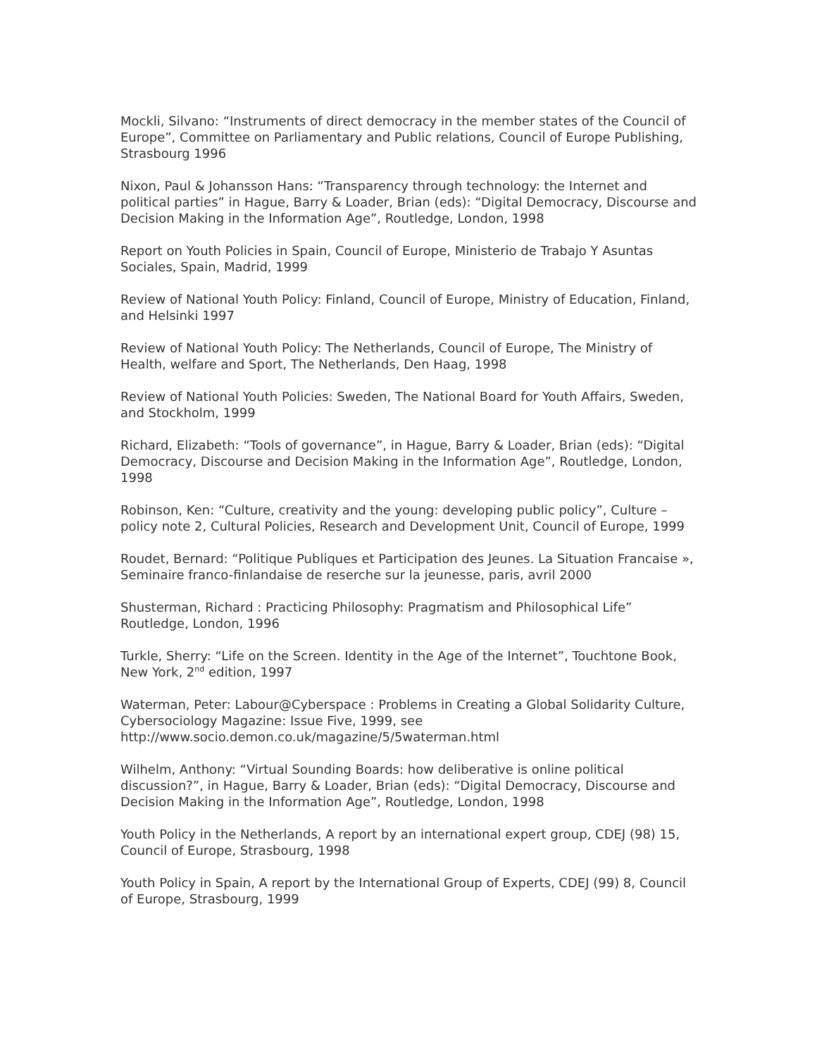Mockli, Silvano: “Instruments of direct democracy in the member states of the Council of Europe”, Committee on Parliamentary and Public relations, Council of Europe Publishing, Strasbourg 1996
Nixon, Paul & Johansson Hans: “Transparency through technology: the Internet and political parties” in Hague, Barry & Loader, Brian (eds): “Digital Democracy, Discourse and Decision Making in the Information Age”, Routledge, London, 1998
Report on Youth Policies in Spain, Council of Europe, Ministerio de Trabajo Y Asuntas Sociales, Spain, Madrid, 1999
Review of National Youth Policy: Finland, Council of Europe, Ministry of Education, Finland, and Helsinki 1997
Review of National Youth Policy: The Netherlands, Council of Europe, The Ministry of Health, welfare and Sport, The Netherlands, Den Haag, 1998
Review of National Youth Policies: Sweden, The National Board for Youth Affairs, Sweden, and Stockholm, 1999
Richard, Elizabeth: “Tools of governance”, in Hague, Barry & Loader, Brian (eds): “Digital Democracy, Discourse and Decision Making in the Information Age”, Routledge, London, 1998
Robinson, Ken: “Culture, creativity and the young: developing public policy”, Culture – policy note 2, Cultural Policies, Research and Development Unit, Council of Europe, 1999
Roudet, Bernard: “Politique Publiques et Participation des Jeunes. La Situation Francaise », Seminaire franco-finlandaise de reserche sur la jeunesse, paris, avril 2000
Shusterman, Richard : Practicing Philosophy: Pragmatism and Philosophical Life” Routledge, London, 1996
Turkle, Sherry: “Life on the Screen. Identity in the Age of the Internet”, Touchtone Book, New York, 2<sup>nd</sup> edition, 1997
Waterman, Peter: Labour@Cyberspace : Problems in Creating a Global Solidarity Culture, Cybersociology Magazine: Issue Five, 1999, see http://www.socio.demon.co.uk/magazine/5/5waterman.html
Wilhelm, Anthony: “Virtual Sounding Boards: how deliberative is online political discussion?”, in Hague, Barry & Loader, Brian (eds): “Digital Democracy, Discourse and Decision Making in the Information Age”, Routledge, London, 1998
Youth Policy in the Netherlands, A report by an international expert group, CDEJ (98) 15, Council of Europe, Strasbourg, 1998
Youth Policy in Spain, A report by the International Group of Experts, CDEJ (99) 8, Council of Europe, Strasbourg, 1999